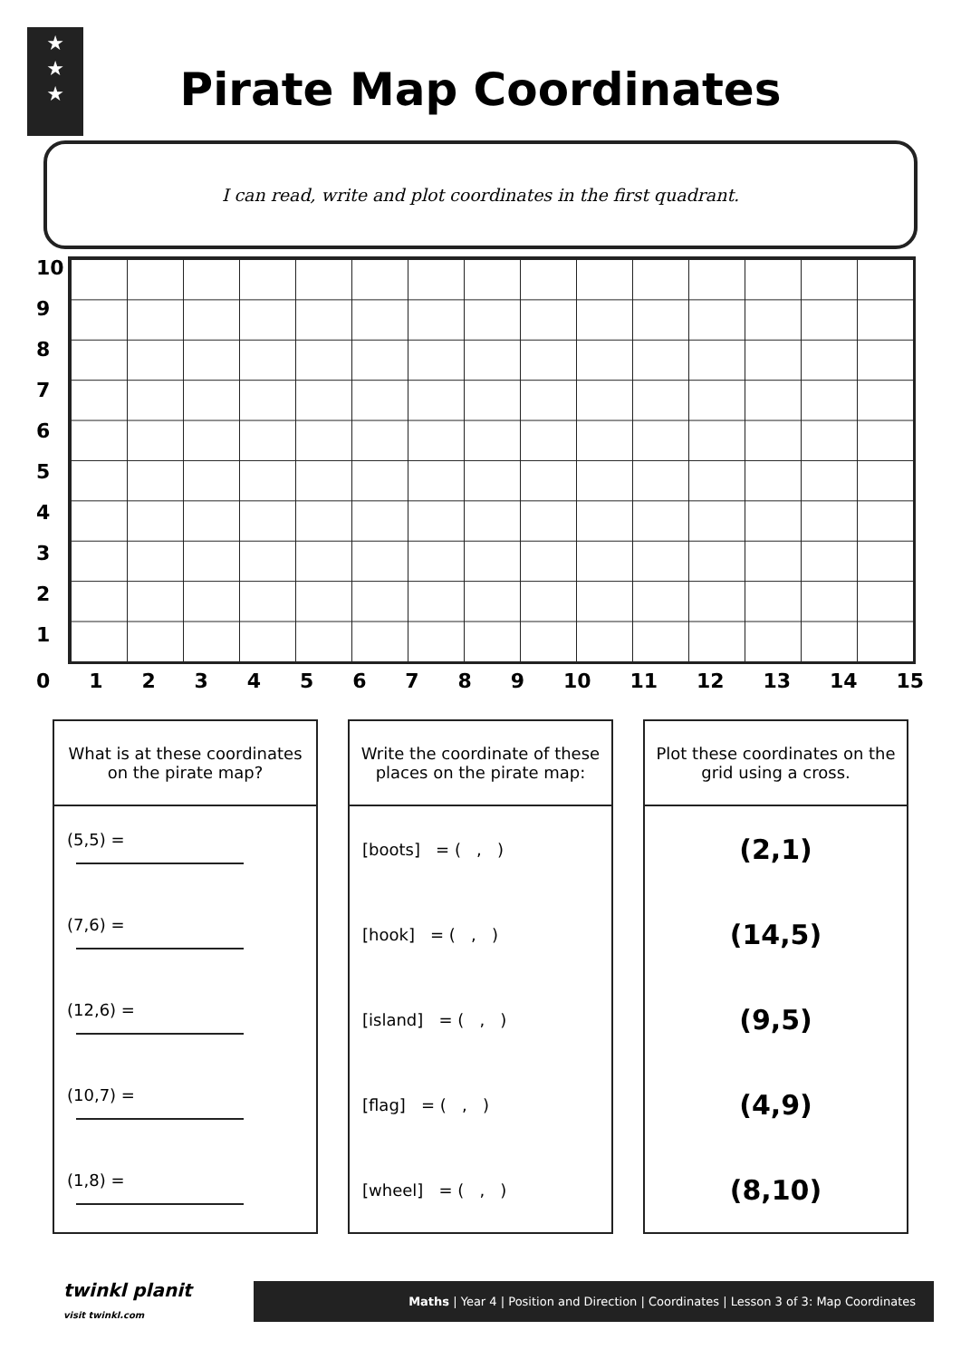★
★
★
Pirate Map Coordinates
I can read, write and plot coordinates in the first quadrant.
10
9
8
7
6
5
4
3
2
1
0123456789 10 11 12 13 14 15
| What is at these coordinates on the pirate map? |
| --- |
| (5,5) = |
| (7,6) = |
| (12,6) = |
| (10,7) = |
| (1,8) = |
| Write the coordinate of these places on the pirate map: |
| --- |
| [boots] = ( , ) |
| [hook] = ( , ) |
| [island] = ( , ) |
| [flag] = ( , ) |
| [wheel] = ( , ) |
| Plot these coordinates on the grid using a cross. |
| --- |
| (2,1) |
| (14,5) |
| (9,5) |
| (4,9) |
| (8,10) |
twinkl planit
visit twinkl.com
Maths | Year 4 | Position and Direction | Coordinates | Lesson 3 of 3: Map Coordinates